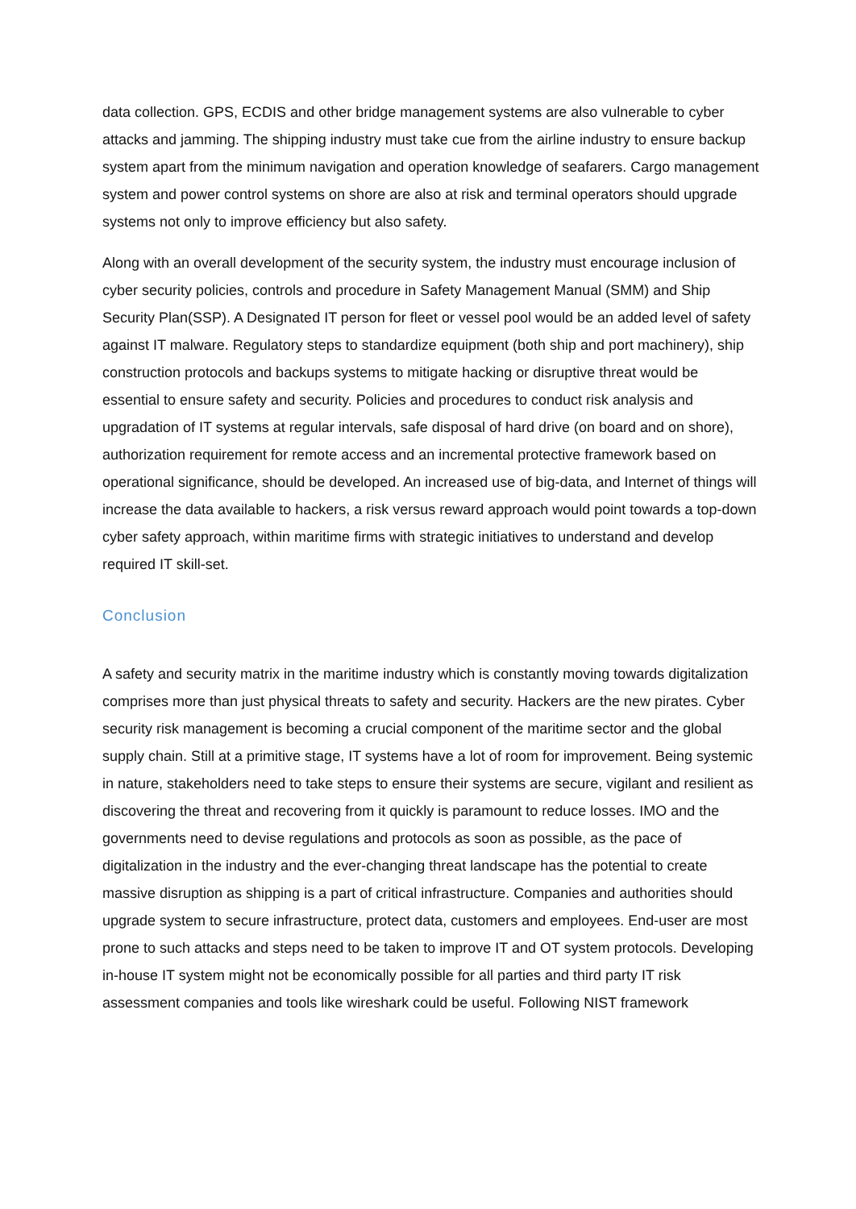data collection. GPS, ECDIS and other bridge management systems are also vulnerable to cyber attacks and jamming. The shipping industry must take cue from the airline industry to ensure backup system apart from the minimum navigation and operation knowledge of seafarers. Cargo management system and power control systems on shore are also at risk and terminal operators should upgrade systems not only to improve efficiency but also safety.
Along with an overall development of the security system, the industry must encourage inclusion of cyber security policies, controls and procedure in Safety Management Manual (SMM) and Ship Security Plan(SSP). A Designated IT person for fleet or vessel pool would be an added level of safety against IT malware. Regulatory steps to standardize equipment (both ship and port machinery), ship construction protocols and backups systems to mitigate hacking or disruptive threat would be essential to ensure safety and security. Policies and procedures to conduct risk analysis and upgradation of IT systems at regular intervals, safe disposal of hard drive (on board and on shore), authorization requirement for remote access and an incremental protective framework based on operational significance, should be developed. An increased use of big-data, and Internet of things will increase the data available to hackers, a risk versus reward approach would point towards a top-down cyber safety approach, within maritime firms with strategic initiatives to understand and develop required IT skill-set.
Conclusion
A safety and security matrix in the maritime industry which is constantly moving towards digitalization comprises more than just physical threats to safety and security. Hackers are the new pirates. Cyber security risk management is becoming a crucial component of the maritime sector and the global supply chain. Still at a primitive stage, IT systems have a lot of room for improvement. Being systemic in nature, stakeholders need to take steps to ensure their systems are secure, vigilant and resilient as discovering the threat and recovering from it quickly is paramount to reduce losses. IMO and the governments need to devise regulations and protocols as soon as possible, as the pace of digitalization in the industry and the ever-changing threat landscape has the potential to create massive disruption as shipping is a part of critical infrastructure. Companies and authorities should upgrade system to secure infrastructure, protect data, customers and employees. End-user are most prone to such attacks and steps need to be taken to improve IT and OT system protocols. Developing in-house IT system might not be economically possible for all parties and third party IT risk assessment companies and tools like wireshark could be useful. Following NIST framework